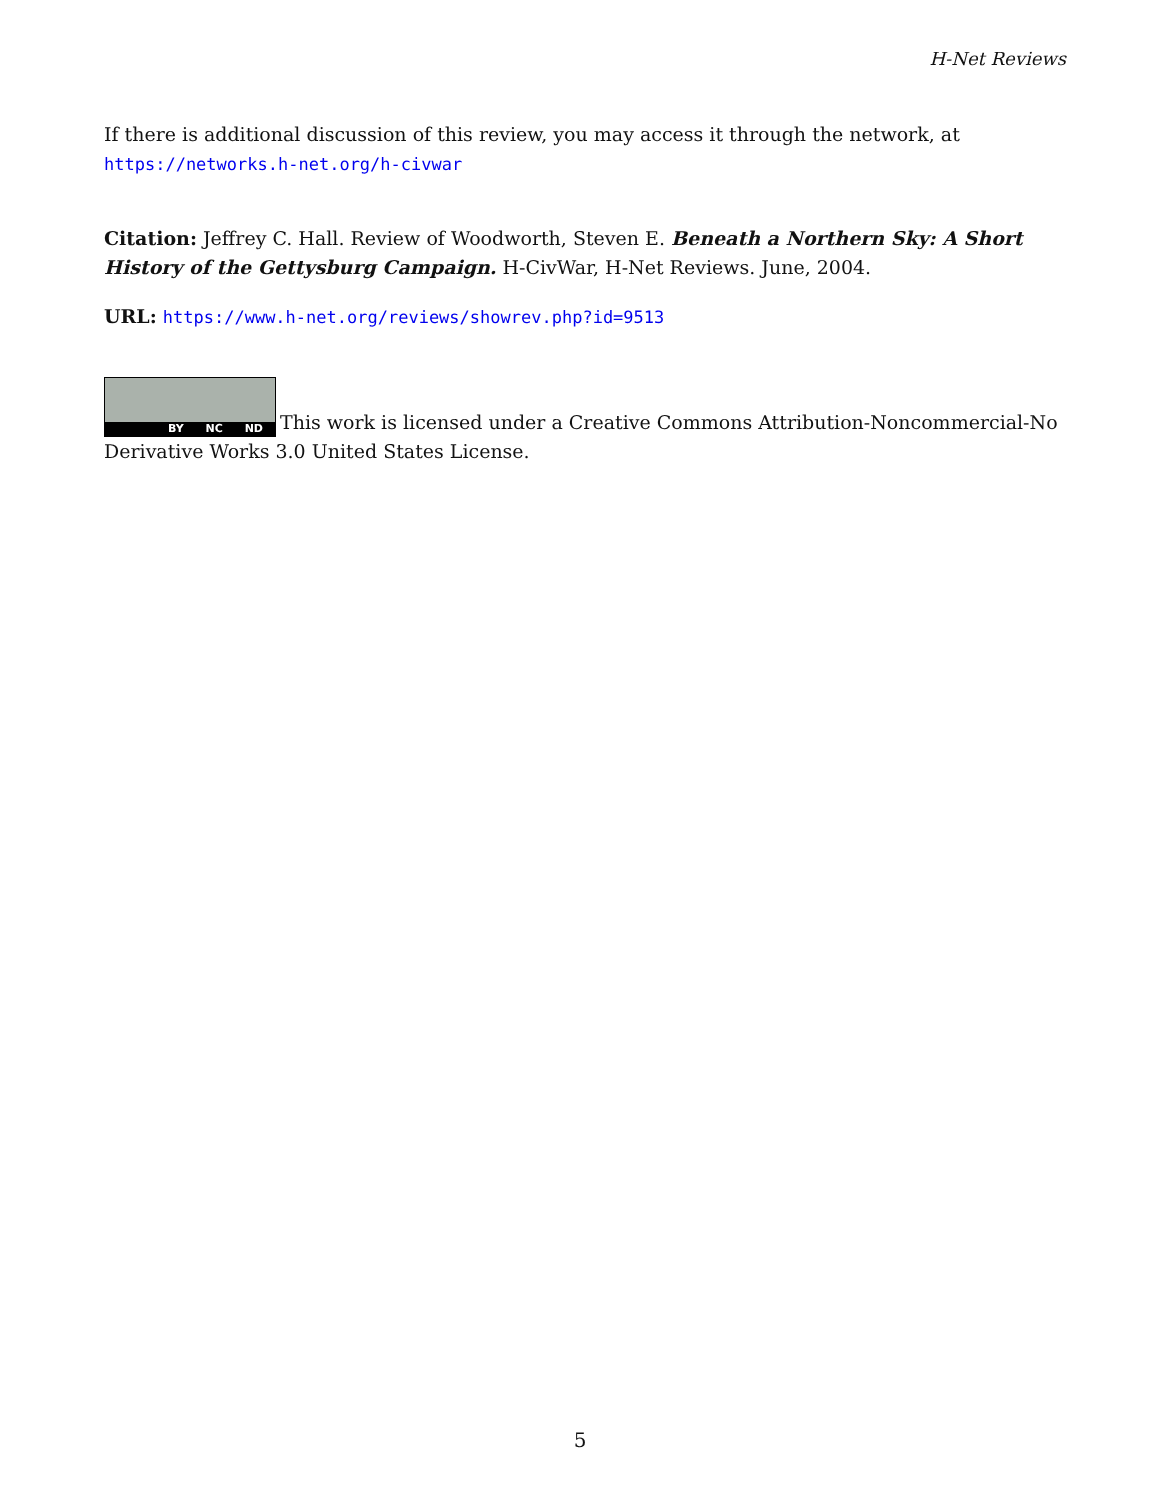H-Net Reviews
If there is additional discussion of this review, you may access it through the network, at
https://networks.h-net.org/h-civwar
Citation: Jeffrey C. Hall. Review of Woodworth, Steven E. Beneath a Northern Sky: A Short History of the Gettysburg Campaign. H-CivWar, H-Net Reviews. June, 2004.
URL: https://www.h-net.org/reviews/showrev.php?id=9513
BY NC ND This work is licensed under a Creative Commons Attribution-Noncommercial-No Derivative Works 3.0 United States License.
5